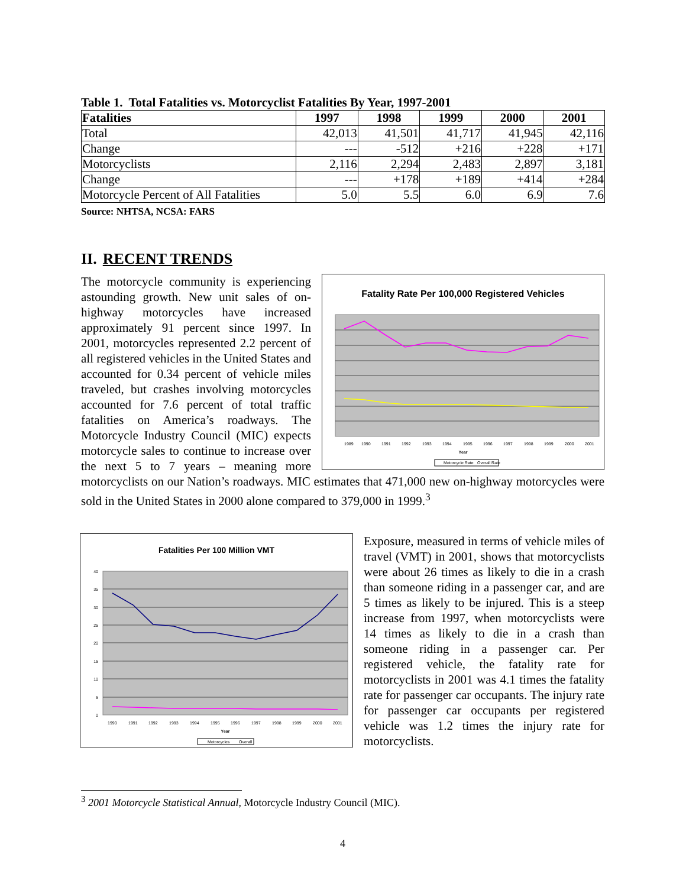Table 1. Total Fatalities vs. Motorcyclist Fatalities By Year, 1997-2001
| Fatalities | 1997 | 1998 | 1999 | 2000 | 2001 |
| --- | --- | --- | --- | --- | --- |
| Total | 42,013 | 41,501 | 41,717 | 41,945 | 42,116 |
| Change | --- | -512 | +216 | +228 | +171 |
| Motorcyclists | 2,116 | 2,294 | 2,483 | 2,897 | 3,181 |
| Change | --- | +178 | +189 | +414 | +284 |
| Motorcycle Percent of All Fatalities | 5.0 | 5.5 | 6.0 | 6.9 | 7.6 |
Source: NHTSA, NCSA: FARS
II. RECENT TRENDS
Fatality Rate Per 100,000 Registered Vehicles
1989
1990
1991
1992
1993
1994
1995
1996
1997
1998
1999
2000
2001
Year
Motorcycle Rate
Overall Rate
The motorcycle community is experiencing astounding growth. New unit sales of on-highway motorcycles have increased approximately 91 percent since 1997. In 2001, motorcycles represented 2.2 percent of all registered vehicles in the United States and accounted for 0.34 percent of vehicle miles traveled, but crashes involving motorcycles accounted for 7.6 percent of total traffic fatalities on America’s roadways. The Motorcycle Industry Council (MIC) expects motorcycle sales to continue to increase over the next 5 to 7 years – meaning more motorcyclists on our Nation’s roadways. MIC estimates that 471,000 new on-highway motorcycles were sold in the United States in 2000 alone compared to 379,000 in 1999.<sup>3</sup>
Fatalities Per 100 Million VMT
40
35
30
25
20
15
10
5
0
1990
1991
1992
1993
1994
1995
1996
1997
1998
1999
2000
2001
Year
Motorcycles
Overall
Exposure, measured in terms of vehicle miles of travel (VMT) in 2001, shows that motorcyclists were about 26 times as likely to die in a crash than someone riding in a passenger car, and are 5 times as likely to be injured. This is a steep increase from 1997, when motorcyclists were 14 times as likely to die in a crash than someone riding in a passenger car. Per registered vehicle, the fatality rate for motorcyclists in 2001 was 4.1 times the fatality rate for passenger car occupants. The injury rate for passenger car occupants per registered vehicle was 1.2 times the injury rate for motorcyclists.
<sup>3</sup> 2001 Motorcycle Statistical Annual, Motorcycle Industry Council (MIC).
4